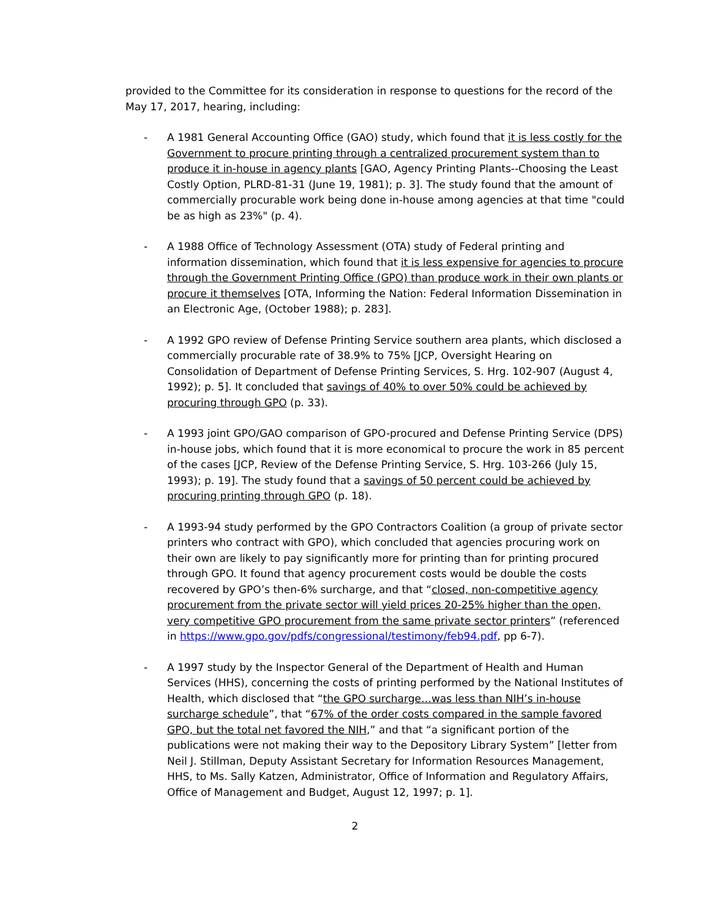provided to the Committee for its consideration in response to questions for the record of the May 17, 2017, hearing, including:
- A 1981 General Accounting Office (GAO) study, which found that it is less costly for the Government to procure printing through a centralized procurement system than to produce it in-house in agency plants [GAO, Agency Printing Plants--Choosing the Least Costly Option, PLRD-81-31 (June 19, 1981); p. 3]. The study found that the amount of commercially procurable work being done in-house among agencies at that time "could be as high as 23%" (p. 4).
- A 1988 Office of Technology Assessment (OTA) study of Federal printing and information dissemination, which found that it is less expensive for agencies to procure through the Government Printing Office (GPO) than produce work in their own plants or procure it themselves [OTA, Informing the Nation: Federal Information Dissemination in an Electronic Age, (October 1988); p. 283].
- A 1992 GPO review of Defense Printing Service southern area plants, which disclosed a commercially procurable rate of 38.9% to 75% [JCP, Oversight Hearing on Consolidation of Department of Defense Printing Services, S. Hrg. 102-907 (August 4, 1992); p. 5]. It concluded that savings of 40% to over 50% could be achieved by procuring through GPO (p. 33).
- A 1993 joint GPO/GAO comparison of GPO-procured and Defense Printing Service (DPS) in-house jobs, which found that it is more economical to procure the work in 85 percent of the cases [JCP, Review of the Defense Printing Service, S. Hrg. 103-266 (July 15, 1993); p. 19]. The study found that a savings of 50 percent could be achieved by procuring printing through GPO (p. 18).
- A 1993-94 study performed by the GPO Contractors Coalition (a group of private sector printers who contract with GPO), which concluded that agencies procuring work on their own are likely to pay significantly more for printing than for printing procured through GPO. It found that agency procurement costs would be double the costs recovered by GPO’s then-6% surcharge, and that “closed, non-competitive agency procurement from the private sector will yield prices 20-25% higher than the open, very competitive GPO procurement from the same private sector printers” (referenced in https://www.gpo.gov/pdfs/congressional/testimony/feb94.pdf, pp 6-7).
- A 1997 study by the Inspector General of the Department of Health and Human Services (HHS), concerning the costs of printing performed by the National Institutes of Health, which disclosed that “the GPO surcharge…was less than NIH’s in-house surcharge schedule”, that “67% of the order costs compared in the sample favored GPO, but the total net favored the NIH,” and that “a significant portion of the publications were not making their way to the Depository Library System” [letter from Neil J. Stillman, Deputy Assistant Secretary for Information Resources Management, HHS, to Ms. Sally Katzen, Administrator, Office of Information and Regulatory Affairs, Office of Management and Budget, August 12, 1997; p. 1].
2